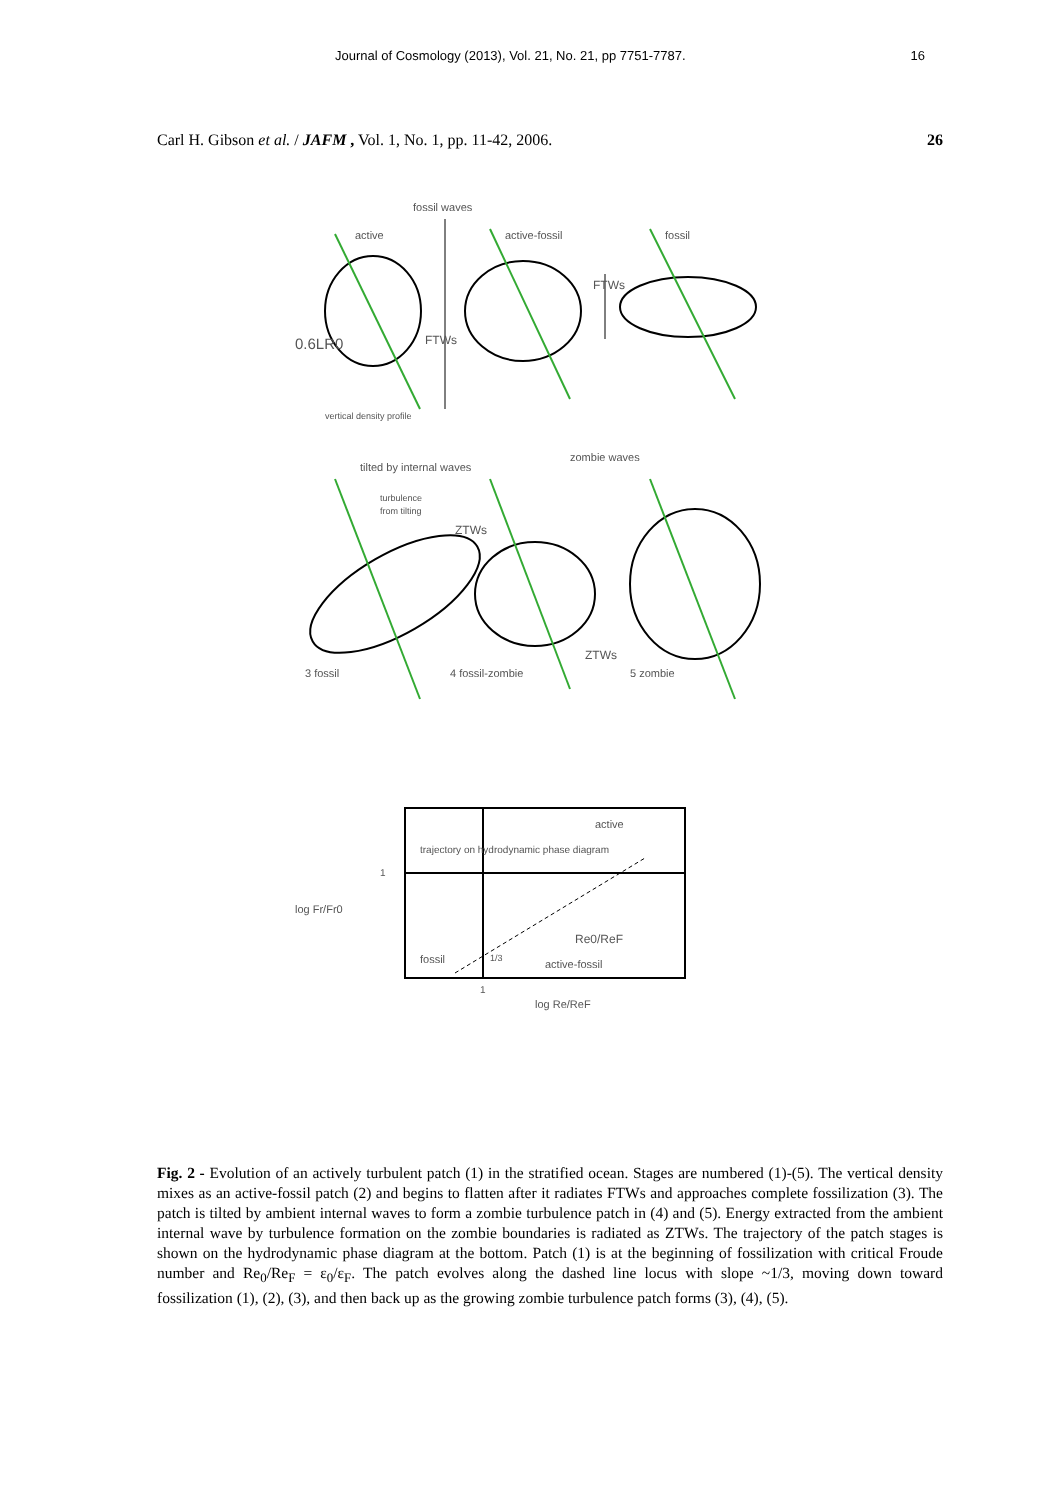Journal of Cosmology (2013), Vol. 21, No. 21, pp 7751-7787. 16
Carl H. Gibson et al. / JAFM , Vol. 1, No. 1, pp. 11-42, 2006. 26
fossil waves
active
active-fossil
fossil
0.6LR0
FTWs
FTWs
vertical density profile
tilted by internal waves
zombie waves
turbulence
from tilting
ZTWs
ZTWs
3 fossil
4 fossil-zombie
5 zombie
active
trajectory on hydrodynamic phase diagram
1
log Fr/Fr0
Re0/ReF
fossil
1/3
active-fossil
1
log Re/ReF
Fig. 2 - Evolution of an actively turbulent patch (1) in the stratified ocean. Stages are numbered (1)-(5). The vertical density mixes as an active-fossil patch (2) and begins to flatten after it radiates FTWs and approaches complete fossilization (3). The patch is tilted by ambient internal waves to form a zombie turbulence patch in (4) and (5). Energy extracted from the ambient internal wave by turbulence formation on the zombie boundaries is radiated as ZTWs. The trajectory of the patch stages is shown on the hydrodynamic phase diagram at the bottom. Patch (1) is at the beginning of fossilization with critical Froude number and Re<sub>0</sub>/Re<sub>F</sub> = ε<sub>0</sub>/ε<sub>F</sub>. The patch evolves along the dashed line locus with slope ~1/3, moving down toward fossilization (1), (2), (3), and then back up as the growing zombie turbulence patch forms (3), (4), (5).